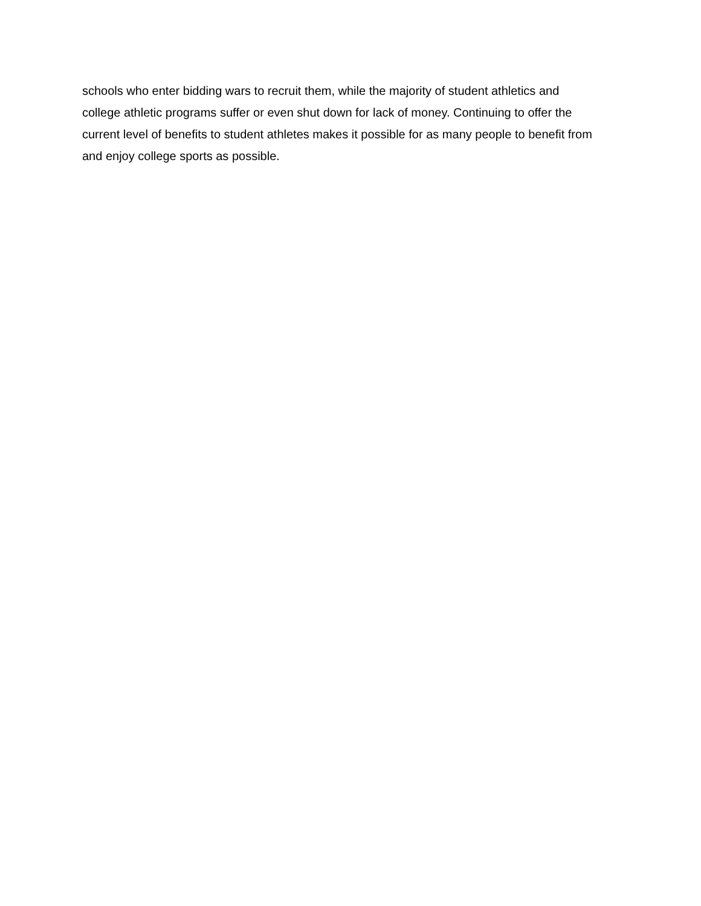schools who enter bidding wars to recruit them, while the majority of student athletics and
college athletic programs suffer or even shut down for lack of money. Continuing to offer the
current level of benefits to student athletes makes it possible for as many people to benefit from
and enjoy college sports as possible.